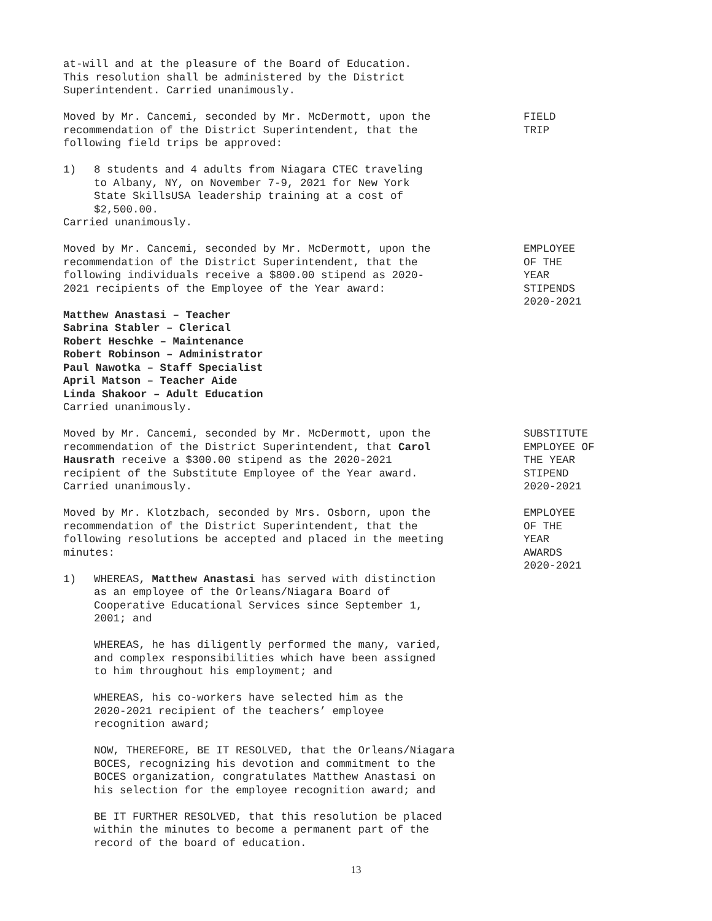at-will and at the pleasure of the Board of Education.
This resolution shall be administered by the District
Superintendent. Carried unanimously.
Moved by Mr. Cancemi, seconded by Mr. McDermott, upon the
recommendation of the District Superintendent, that the
following field trips be approved:
FIELD
TRIP
1) 8 students and 4 adults from Niagara CTEC traveling
to Albany, NY, on November 7-9, 2021 for New York
State SkillsUSA leadership training at a cost of
$2,500.00.
Carried unanimously.
Moved by Mr. Cancemi, seconded by Mr. McDermott, upon the
recommendation of the District Superintendent, that the
following individuals receive a $800.00 stipend as 2020-
2021 recipients of the Employee of the Year award:
EMPLOYEE
OF THE
YEAR
STIPENDS
2020-2021
Matthew Anastasi – Teacher
Sabrina Stabler – Clerical
Robert Heschke – Maintenance
Robert Robinson – Administrator
Paul Nawotka – Staff Specialist
April Matson – Teacher Aide
Linda Shakoor – Adult Education
Carried unanimously.
Moved by Mr. Cancemi, seconded by Mr. McDermott, upon the
recommendation of the District Superintendent, that Carol
Hausrath receive a $300.00 stipend as the 2020-2021
recipient of the Substitute Employee of the Year award.
Carried unanimously.
SUBSTITUTE
EMPLOYEE OF
THE YEAR
STIPEND
2020-2021
Moved by Mr. Klotzbach, seconded by Mrs. Osborn, upon the
recommendation of the District Superintendent, that the
following resolutions be accepted and placed in the meeting
minutes:
EMPLOYEE
OF THE
YEAR
AWARDS
2020-2021
1) WHEREAS, Matthew Anastasi has served with distinction
as an employee of the Orleans/Niagara Board of
Cooperative Educational Services since September 1,
2001; and
WHEREAS, he has diligently performed the many, varied,
and complex responsibilities which have been assigned
to him throughout his employment; and
WHEREAS, his co-workers have selected him as the
2020-2021 recipient of the teachers’ employee
recognition award;
NOW, THEREFORE, BE IT RESOLVED, that the Orleans/Niagara
BOCES, recognizing his devotion and commitment to the
BOCES organization, congratulates Matthew Anastasi on
his selection for the employee recognition award; and
BE IT FURTHER RESOLVED, that this resolution be placed
within the minutes to become a permanent part of the
record of the board of education.
13